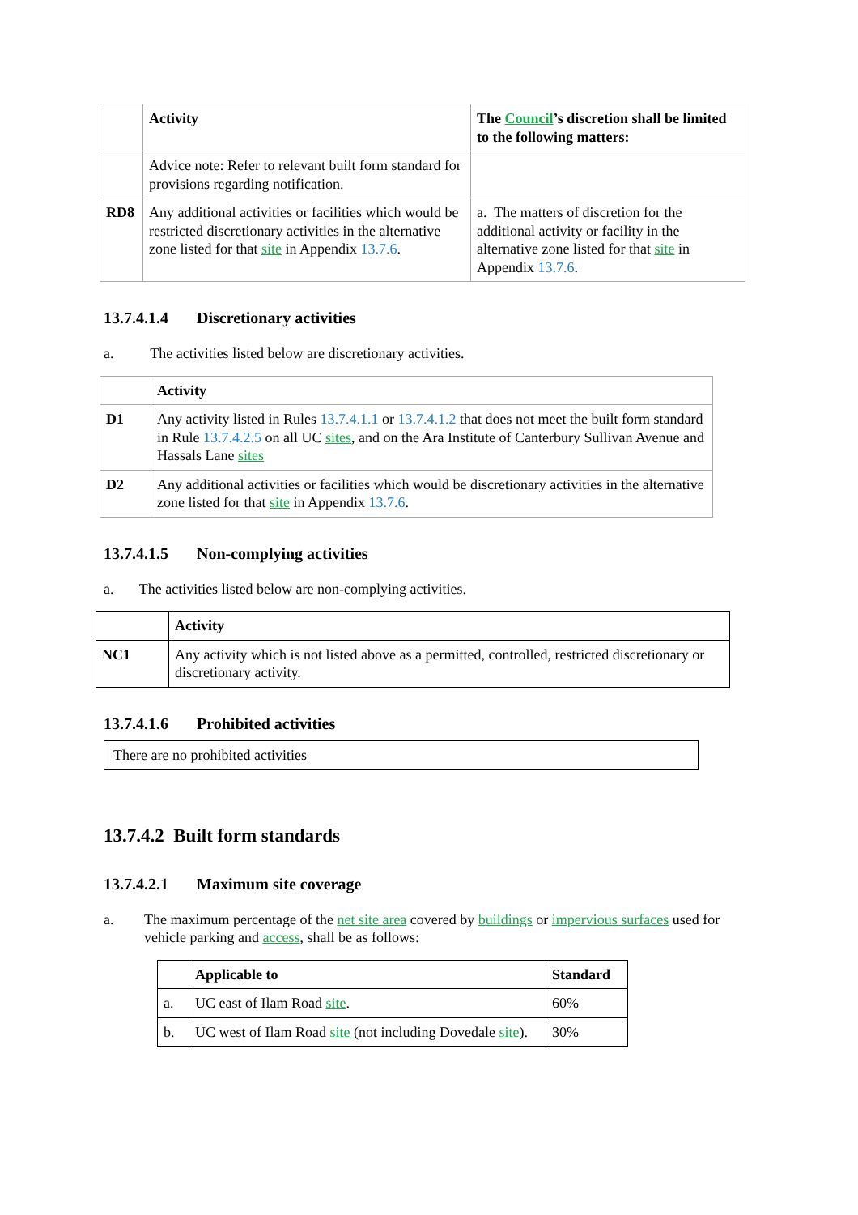| | Activity | The Council ’s discretion shall be limited to the following matters: |
| --- | --- | --- |
| | Advice note: Refer to relevant built form standard for provisions regarding notification. | |
| RD8 | Any additional activities or facilities which would be restricted discretionary activities in the alternative zone listed for that site in Appendix 13.7.6 . | a. The matters of discretion for the additional activity or facility in the alternative zone listed for that site in Appendix 13.7.6 . |
13.7.4.1.4 Discretionary activities
a. The activities listed below are discretionary activities.
| | Activity |
| --- | --- |
| D1 | Any activity listed in Rules 13.7.4.1.1 or 13.7.4.1.2 that does not meet the built form standard in Rule 13.7.4.2.5 on all UC sites , and on the Ara Institute of Canterbury Sullivan Avenue and Hassals Lane sites |
| D2 | Any additional activities or facilities which would be discretionary activities in the alternative zone listed for that site in Appendix 13.7.6 . |
13.7.4.1.5 Non-complying activities
a. The activities listed below are non-complying activities.
| | Activity |
| --- | --- |
| NC1 | Any activity which is not listed above as a permitted, controlled, restricted discretionary or discretionary activity. |
13.7.4.1.6 Prohibited activities
There are no prohibited activities
13.7.4.2 Built form standards
13.7.4.2.1 Maximum site coverage
a. The maximum percentage of the net site area covered by buildings or impervious surfaces used for vehicle parking and access, shall be as follows:
| | Applicable to | Standard |
| --- | --- | --- |
| a. | UC east of Ilam Road site . | 60% |
| b. | UC west of Ilam Road site (not including Dovedale site ). | 30% |